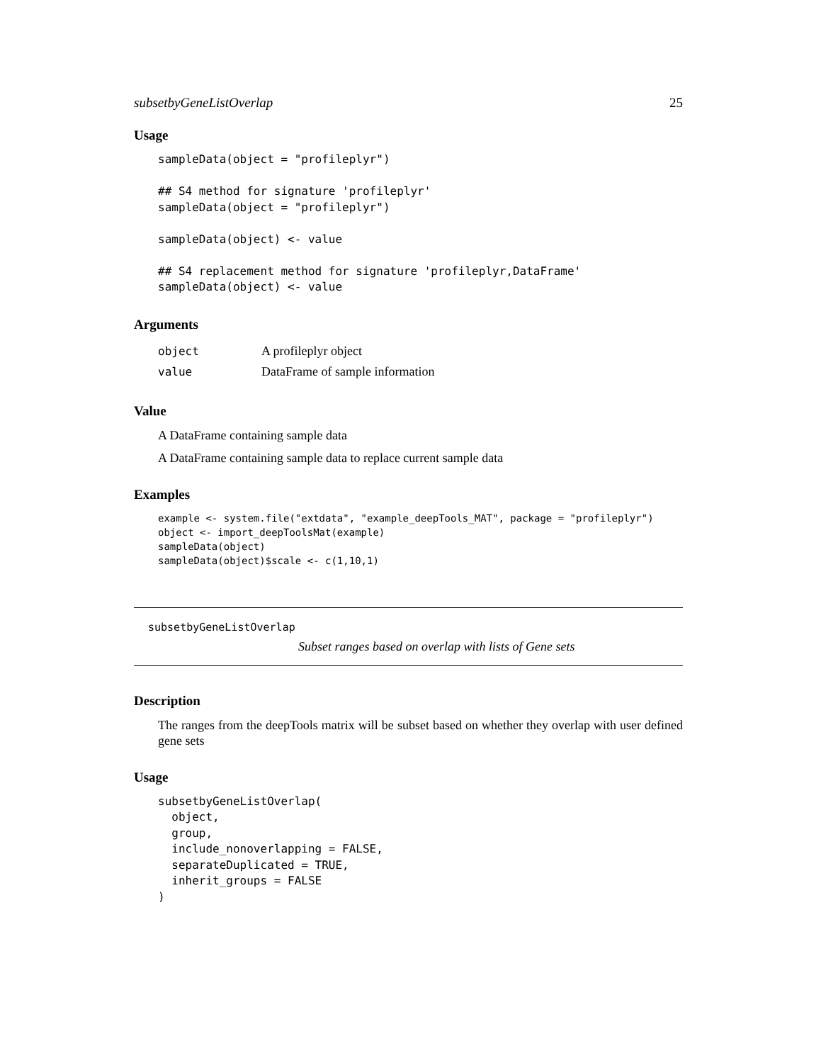subsetbyGeneListOverlap 25
Usage
sampleData(object = "profileplyr")

## S4 method for signature 'profileplyr'
sampleData(object = "profileplyr")

sampleData(object) <- value

## S4 replacement method for signature 'profileplyr,DataFrame'
sampleData(object) <- value
Arguments
| object | A profileplyr object |
| value | DataFrame of sample information |
Value
A DataFrame containing sample data
A DataFrame containing sample data to replace current sample data
Examples
example <- system.file("extdata", "example_deepTools_MAT", package = "profileplyr")
object <- import_deepToolsMat(example)
sampleData(object)
sampleData(object)$scale <- c(1,10,1)
subsetbyGeneListOverlap
Subset ranges based on overlap with lists of Gene sets
Description
The ranges from the deepTools matrix will be subset based on whether they overlap with user defined gene sets
Usage
subsetbyGeneListOverlap(
  object,
  group,
  include_nonoverlapping = FALSE,
  separateDuplicated = TRUE,
  inherit_groups = FALSE
)